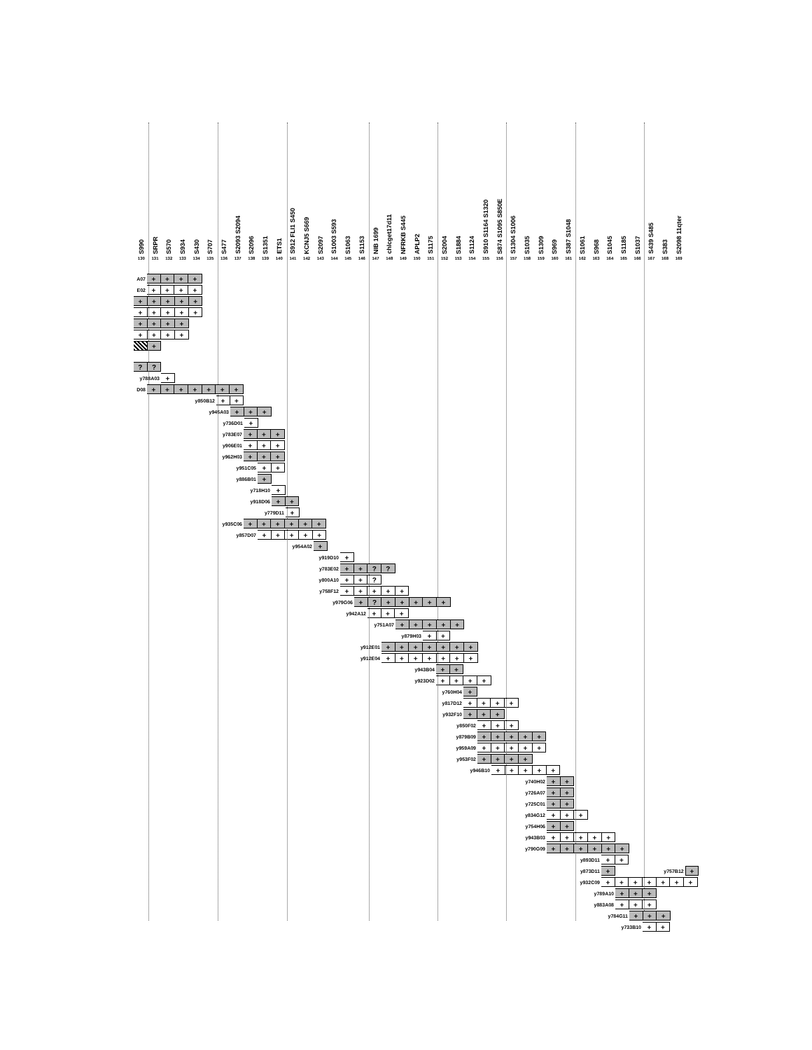S990
130
SRPR
131
S570
132
S934
133
S430
134
S707
135
S477
136
S2093 S2094
137
S2096
138
S1351
139
ETS1
140
S912 FLI1 S450
141
KCNJ5 S669
142
S2097
143
S1003 S593
144
S1063
145
S1153
146
NIB 1699
147
chlcget17d11
148
NFRKB S445
149
APLP2
150
S1175
151
S2004
152
S1884
153
S1124
154
S910 S1164 S1320
155
S874 S1095 S850E
156
S1304 S1006
157
S1035
158
S1309
159
S969
160
S387 S1048
161
S1061
162
S968
163
S1045
164
S1185
165
S1037
166
S439 S485
167
S383
168
S2098 11qter
169
A07 + + + +
E02 + + + +
+ + + + +
+ + + + +
+ + + +
+ + + +
+
??
y788A03 +
D08 + + + + + + +
y850B12 + +
y945A03 + + +
y736D01 +
y783E07 + + +
y906E01 + + +
y962H03 + + +
y951C05 + +
y886B01 +
y718H10 +
y918D06 + +
y779D11 +
y935C06 + + + + + +
y857D07 + + + + +
y954A02 +
y919D10 +
y783E02 + +??
y800A10 + +?
y758F12 + + + + +
y979G06 +? + + + + +
y942A12 + + +
y751A07 + + + + +
y879H03 + +
y912E01 + + + + + + +
y912E04 + + + + + + +
y943B04 + +
y923D02 + + + +
y760H04 +
y817D12 + + + +
y932F10 + + +
y850F02 + + +
y879B09 + + + + +
y959A09 + + + + +
y953F02 + + + +
y946B10 + + + + +
y740H02 + +
y726A07 + +
y725C01 + +
y834G12 + + +
y754H06 + +
y943B03 + + + + +
y790G09 + + + + + +
y893D11 + +
y873D11 + y757B12 +
y932C09 + + + + + + +
y789A10 + + +
y883A08 + + +
y784G11 + + +
y733B10 + +